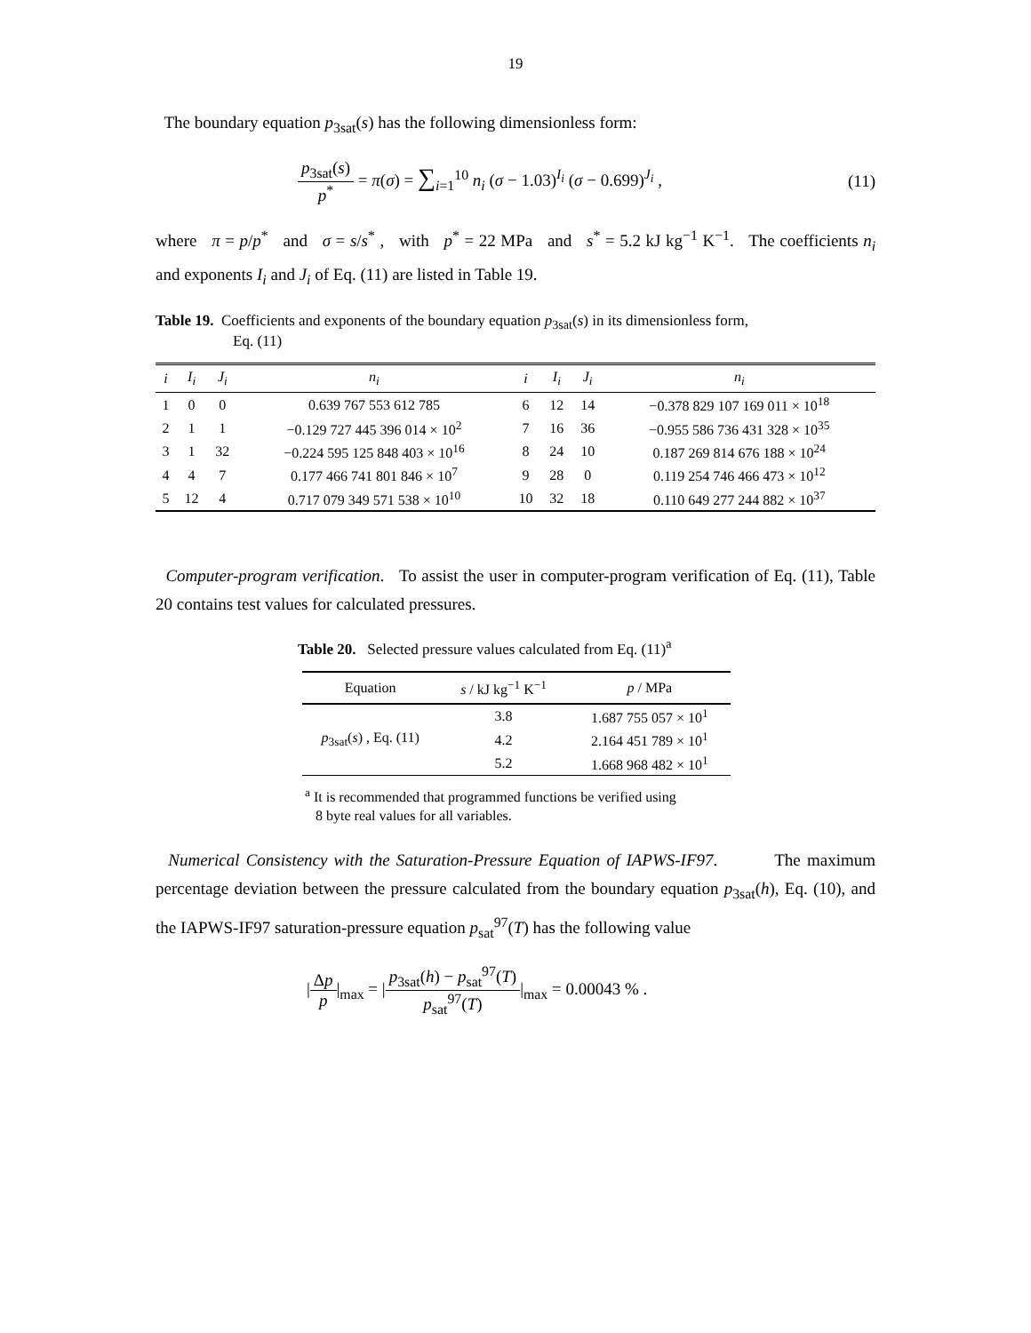19
The boundary equation p<sub>3sat</sub>(s) has the following dimensionless form:
p<sub>3sat</sub>(s) p<sup>*</sup> = π(σ) = ∑<sub>i=1</sub><sup>10</sup> n<sub>i</sub> (σ − 1.03)<sup>I<sub>i</sub></sup> (σ − 0.699)<sup>J<sub>i</sub></sup> ,
(11)
where π = p/p<sup>*</sup> and σ = s/s<sup>*</sup> , with p<sup>*</sup> = 22 MPa and s<sup>*</sup> = 5.2 kJ kg<sup>−1</sup> K<sup>−1</sup>. The coefficients n<sub>i</sub> and exponents I<sub>i</sub> and J<sub>i</sub> of Eq. (11) are listed in Table 19.
Table 19. Coefficients and exponents of the boundary equation p<sub>3sat</sub>(s) in its dimensionless form,
Eq. (11)
| i | I<sub>i</sub> | J<sub>i</sub> | n<sub>i</sub> | i | I<sub>i</sub> | J<sub>i</sub> | n<sub>i</sub> |
| --- | --- | --- | --- | --- | --- | --- | --- |
| 1 | 0 | 0 | 0.639 767 553 612 785 | 6 | 12 | 14 | −0.378 829 107 169 011 × 10<sup>18</sup> |
| 2 | 1 | 1 | −0.129 727 445 396 014 × 10<sup>2</sup> | 7 | 16 | 36 | −0.955 586 736 431 328 × 10<sup>35</sup> |
| 3 | 1 | 32 | −0.224 595 125 848 403 × 10<sup>16</sup> | 8 | 24 | 10 | 0.187 269 814 676 188 × 10<sup>24</sup> |
| 4 | 4 | 7 | 0.177 466 741 801 846 × 10<sup>7</sup> | 9 | 28 | 0 | 0.119 254 746 466 473 × 10<sup>12</sup> |
| 5 | 12 | 4 | 0.717 079 349 571 538 × 10<sup>10</sup> | 10 | 32 | 18 | 0.110 649 277 244 882 × 10<sup>37</sup> |
Computer-program verification. To assist the user in computer-program verification of Eq. (11), Table 20 contains test values for calculated pressures.
Table 20. Selected pressure values calculated from Eq. (11)<sup>a</sup>
| Equation | s / kJ kg<sup>−1</sup> K<sup>−1</sup> | p / MPa |
| --- | --- | --- |
| p<sub>3sat</sub>( s ) , Eq. (11) | 3.8 | 1.687 755 057 × 10<sup>1</sup> |
| | 4.2 | 2.164 451 789 × 10<sup>1</sup> |
| | 5.2 | 1.668 968 482 × 10<sup>1</sup> |
<sup>a</sup> It is recommended that programmed functions be verified using
8 byte real values for all variables.
Numerical Consistency with the Saturation-Pressure Equation of IAPWS-IF97. The maximum percentage deviation between the pressure calculated from the boundary equation p<sub>3sat</sub>(h), Eq. (10), and the IAPWS-IF97 saturation-pressure equation p<sub>sat</sub><sup>97</sup>(T) has the following value
|Δp p|<sub>max</sub> = |p<sub>3sat</sub>(h) − p<sub>sat</sub><sup>97</sup>(T) p<sub>sat</sub><sup>97</sup>(T)|<sub>max</sub> = 0.00043 % .